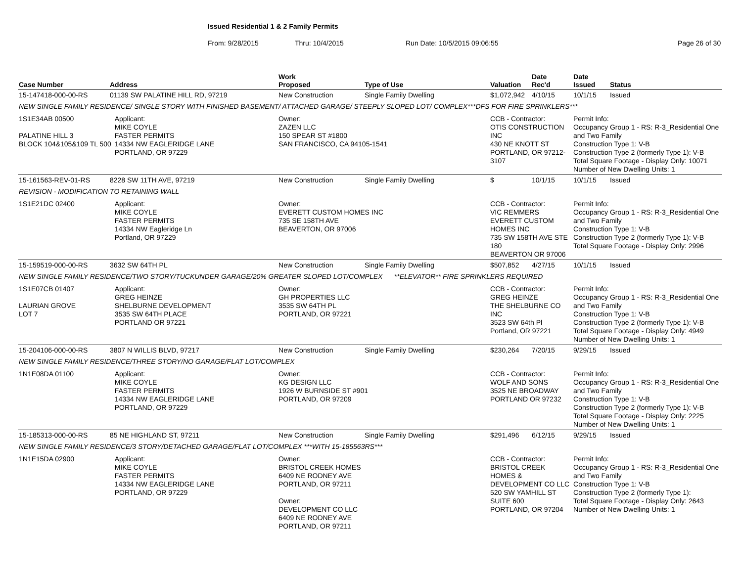Issued Residential 1 & 2 Family Permits
From: 9/28/2015 Thru: 10/4/2015 Run Date: 10/5/2015 09:06:55 Page 26 of 30
| Case Number | Address | | Work Proposed | Type of Use | Valuation | Date Rec'd | Date Issued | Status |
| --- | --- | --- | --- | --- | --- | --- | --- | --- |
| 15-147418-000-00-RS | 01139 SW PALATINE HILL RD, 97219 | | New Construction | Single Family Dwelling | $1,072,942 | 4/10/15 | 10/1/15 | Issued |
| NEW SINGLE FAMILY RESIDENCE/ SINGLE STORY WITH FINISHED BASEMENT/ ATTACHED GARAGE/ STEEPLY SLOPED LOT/ COMPLEX***DFS FOR FIRE SPRINKLERS*** | | | | | | | | |
| 1S1E34AB 00500 PALATINE HILL 3 BLOCK 104&105&109 TL 500 | | Applicant: MIKE COYLE FASTER PERMITS 14334 NW EAGLERIDGE LANE PORTLAND, OR 97229 | Owner: ZAZEN LLC 150 SPEAR ST #1800 SAN FRANCISCO, CA 94105-1541 | | CCB - Contractor: OTIS CONSTRUCTION INC 430 NE KNOTT ST PORTLAND, OR 97212-3107 | | Permit Info: Occupancy Group 1 - RS: R-3_Residential One and Two Family Construction Type 1: V-B Construction Type 2 (formerly Type 1): V-B Total Square Footage - Display Only: 10071 Number of New Dwelling Units: 1 | |
| 15-161563-REV-01-RS | 8228 SW 11TH AVE, 97219 | | New Construction | Single Family Dwelling | $ | 10/1/15 | 10/1/15 | Issued |
| REVISION - MODIFICATION TO RETAINING WALL | | | | | | | | |
| 1S1E21DC 02400 | | Applicant: MIKE COYLE FASTER PERMITS 14334 NW Eagleridge Ln Portland, OR 97229 | Owner: EVERETT CUSTOM HOMES INC 735 SE 158TH AVE BEAVERTON, OR 97006 | | CCB - Contractor: VIC REMMERS EVERETT CUSTOM HOMES INC 735 SW 158TH AVE STE 180 BEAVERTON OR 97006 | | Permit Info: Occupancy Group 1 - RS: R-3_Residential One and Two Family Construction Type 1: V-B Construction Type 2 (formerly Type 1): V-B Total Square Footage - Display Only: 2996 | |
| 15-159519-000-00-RS | 3632 SW 64TH PL | | New Construction | Single Family Dwelling | $507,852 | 4/27/15 | 10/1/15 | Issued |
| NEW SINGLE FAMILY RESIDENCE/TWO STORY/TUCKUNDER GARAGE/20% GREATER SLOPED LOT/COMPLEX **ELEVATOR** FIRE SPRINKLERS REQUIRED | | | | | | | | |
| 1S1E07CB 01407 LAURIAN GROVE LOT 7 | | Applicant: GREG HEINZE SHELBURNE DEVELOPMENT 3535 SW 64TH PLACE PORTLAND OR 97221 | Owner: GH PROPERTIES LLC 3535 SW 64TH PL PORTLAND, OR 97221 | | CCB - Contractor: GREG HEINZE THE SHELBURNE CO INC 3523 SW 64th Pl Portland, OR 97221 | | Permit Info: Occupancy Group 1 - RS: R-3_Residential One and Two Family Construction Type 1: V-B Construction Type 2 (formerly Type 1): V-B Total Square Footage - Display Only: 4949 Number of New Dwelling Units: 1 | |
| 15-204106-000-00-RS | 3807 N WILLIS BLVD, 97217 | | New Construction | Single Family Dwelling | $230,264 | 7/20/15 | 9/29/15 | Issued |
| NEW SINGLE FAMILY RESIDENCE/THREE STORY/NO GARAGE/FLAT LOT/COMPLEX | | | | | | | | |
| 1N1E08DA 01100 | | Applicant: MIKE COYLE FASTER PERMITS 14334 NW EAGLERIDGE LANE PORTLAND, OR 97229 | Owner: KG DESIGN LLC 1926 W BURNSIDE ST #901 PORTLAND, OR 97209 | | CCB - Contractor: WOLF AND SONS 3525 NE BROADWAY PORTLAND OR 97232 | | Permit Info: Occupancy Group 1 - RS: R-3_Residential One and Two Family Construction Type 1: V-B Construction Type 2 (formerly Type 1): V-B Total Square Footage - Display Only: 2225 Number of New Dwelling Units: 1 | |
| 15-185313-000-00-RS | 85 NE HIGHLAND ST, 97211 | | New Construction | Single Family Dwelling | $291,496 | 6/12/15 | 9/29/15 | Issued |
| NEW SINGLE FAMILY RESIDENCE/3 STORY/DETACHED GARAGE/FLAT LOT/COMPLEX ***WITH 15-185563RS*** | | | | | | | | |
| 1N1E15DA 02900 | | Applicant: MIKE COYLE FASTER PERMITS 14334 NW EAGLERIDGE LANE PORTLAND, OR 97229 | Owner: BRISTOL CREEK HOMES 6409 NE RODNEY AVE PORTLAND, OR 97211 Owner: DEVELOPMENT CO LLC 6409 NE RODNEY AVE PORTLAND, OR 97211 | | CCB - Contractor: BRISTOL CREEK HOMES & DEVELOPMENT CO LLC 520 SW YAMHILL ST SUITE 600 PORTLAND, OR 97204 | | Permit Info: Occupancy Group 1 - RS: R-3_Residential One and Two Family Construction Type 1: V-B Construction Type 2 (formerly Type 1): Total Square Footage - Display Only: 2643 Number of New Dwelling Units: 1 | |